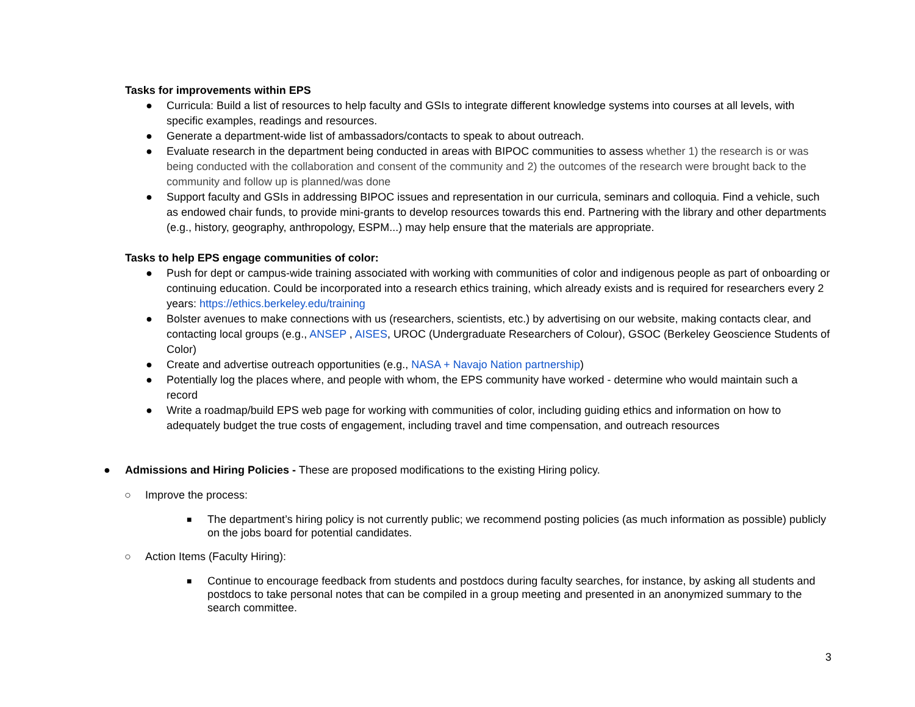Tasks for improvements within EPS
● Curricula: Build a list of resources to help faculty and GSIs to integrate different knowledge systems into courses at all levels, with specific examples, readings and resources.
● Generate a department-wide list of ambassadors/contacts to speak to about outreach.
● Evaluate research in the department being conducted in areas with BIPOC communities to assess whether 1) the research is or was being conducted with the collaboration and consent of the community and 2) the outcomes of the research were brought back to the community and follow up is planned/was done
● Support faculty and GSIs in addressing BIPOC issues and representation in our curricula, seminars and colloquia. Find a vehicle, such as endowed chair funds, to provide mini-grants to develop resources towards this end. Partnering with the library and other departments (e.g., history, geography, anthropology, ESPM...) may help ensure that the materials are appropriate.
Tasks to help EPS engage communities of color:
● Push for dept or campus-wide training associated with working with communities of color and indigenous people as part of onboarding or continuing education. Could be incorporated into a research ethics training, which already exists and is required for researchers every 2 years: https://ethics.berkeley.edu/training
● Bolster avenues to make connections with us (researchers, scientists, etc.) by advertising on our website, making contacts clear, and contacting local groups (e.g., ANSEP , AISES, UROC (Undergraduate Researchers of Colour), GSOC (Berkeley Geoscience Students of Color)
● Create and advertise outreach opportunities (e.g., NASA + Navajo Nation partnership)
● Potentially log the places where, and people with whom, the EPS community have worked - determine who would maintain such a record
● Write a roadmap/build EPS web page for working with communities of color, including guiding ethics and information on how to adequately budget the true costs of engagement, including travel and time compensation, and outreach resources
● Admissions and Hiring Policies - These are proposed modifications to the existing Hiring policy.
○ Improve the process:
■ The department’s hiring policy is not currently public; we recommend posting policies (as much information as possible) publicly on the jobs board for potential candidates.
○ Action Items (Faculty Hiring):
■ Continue to encourage feedback from students and postdocs during faculty searches, for instance, by asking all students and postdocs to take personal notes that can be compiled in a group meeting and presented in an anonymized summary to the search committee.
3